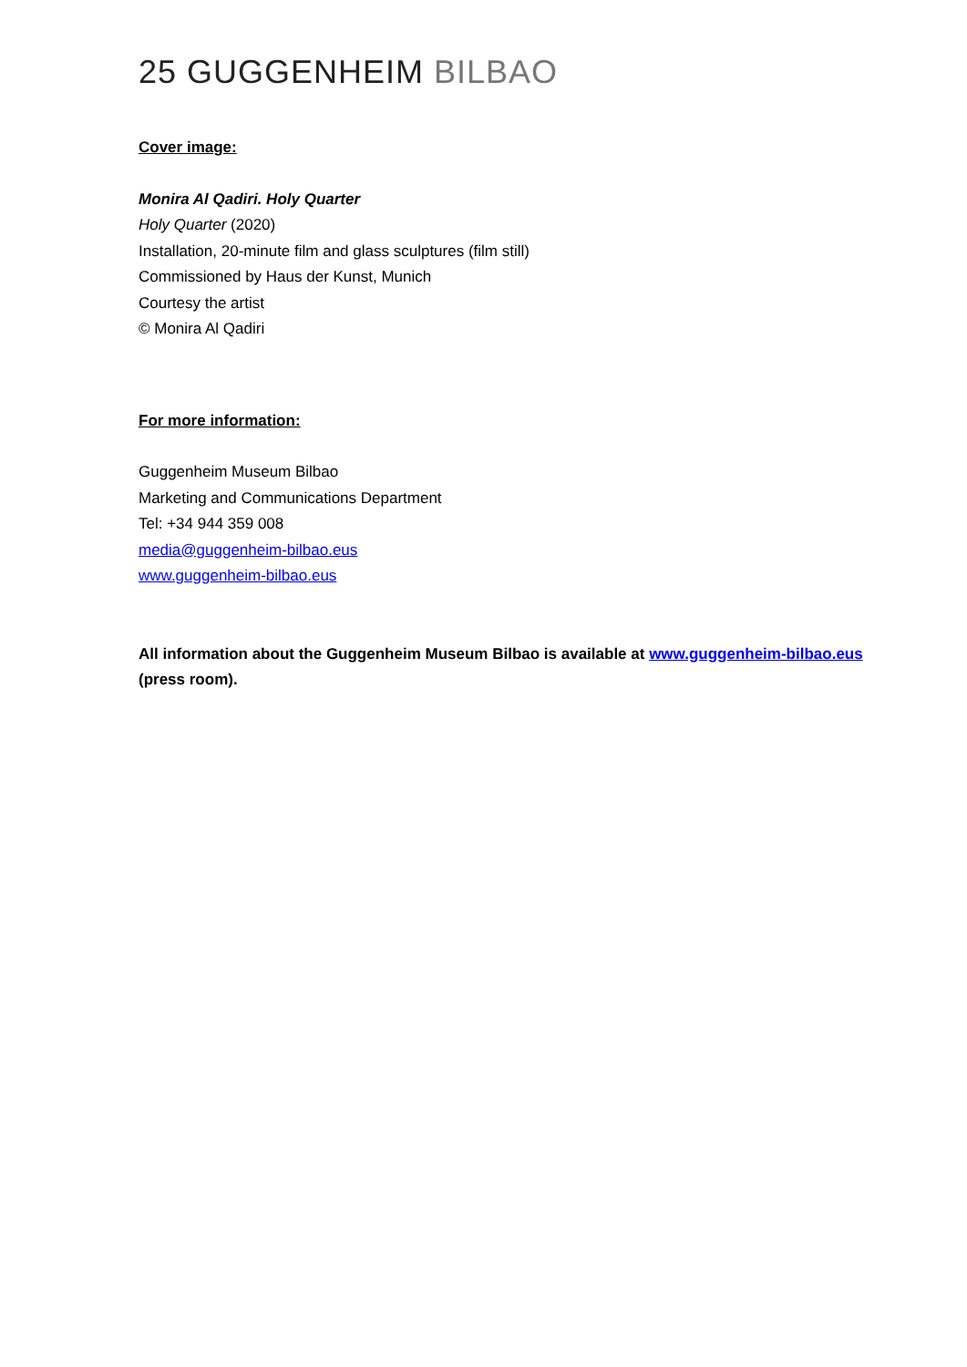25 GUGGENHEIM BILBAO
Cover image:
Monira Al Qadiri. Holy Quarter
Holy Quarter (2020)
Installation, 20-minute film and glass sculptures (film still)
Commissioned by Haus der Kunst, Munich
Courtesy the artist
© Monira Al Qadiri
For more information:
Guggenheim Museum Bilbao
Marketing and Communications Department
Tel: +34 944 359 008
media@guggenheim-bilbao.eus
www.guggenheim-bilbao.eus
All information about the Guggenheim Museum Bilbao is available at www.guggenheim-bilbao.eus (press room).